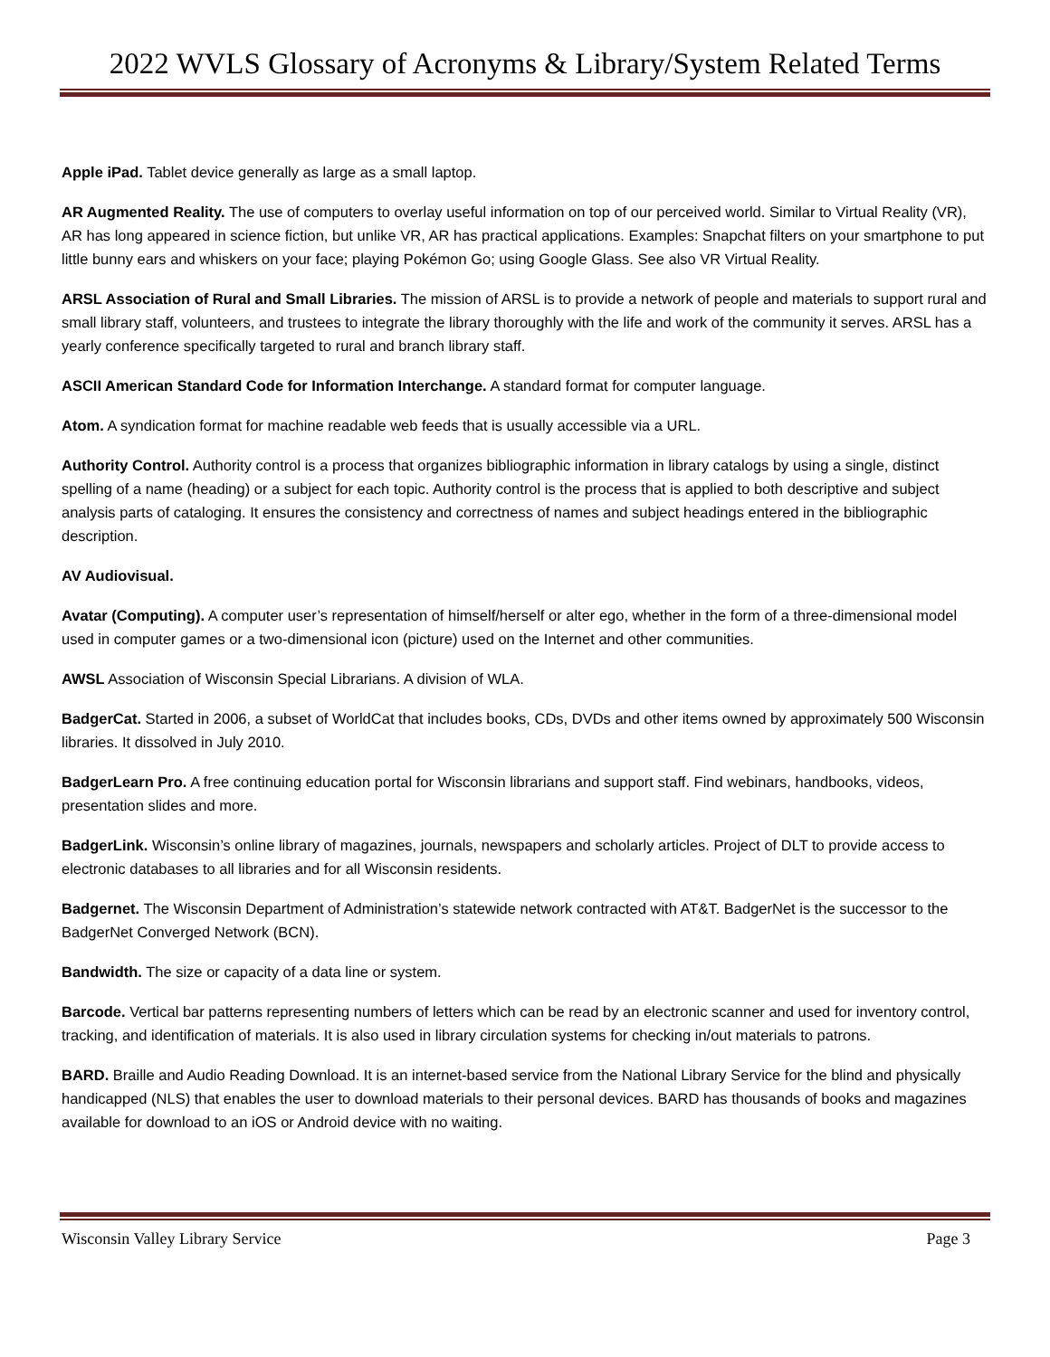2022 WVLS Glossary of Acronyms & Library/System Related Terms
Apple iPad. Tablet device generally as large as a small laptop.
AR Augmented Reality. The use of computers to overlay useful information on top of our perceived world. Similar to Virtual Reality (VR), AR has long appeared in science fiction, but unlike VR, AR has practical applications. Examples: Snapchat filters on your smartphone to put little bunny ears and whiskers on your face; playing Pokémon Go; using Google Glass. See also VR Virtual Reality.
ARSL Association of Rural and Small Libraries. The mission of ARSL is to provide a network of people and materials to support rural and small library staff, volunteers, and trustees to integrate the library thoroughly with the life and work of the community it serves. ARSL has a yearly conference specifically targeted to rural and branch library staff.
ASCII American Standard Code for Information Interchange. A standard format for computer language.
Atom. A syndication format for machine readable web feeds that is usually accessible via a URL.
Authority Control. Authority control is a process that organizes bibliographic information in library catalogs by using a single, distinct spelling of a name (heading) or a subject for each topic. Authority control is the process that is applied to both descriptive and subject analysis parts of cataloging. It ensures the consistency and correctness of names and subject headings entered in the bibliographic description.
AV Audiovisual.
Avatar (Computing). A computer user’s representation of himself/herself or alter ego, whether in the form of a three-dimensional model used in computer games or a two-dimensional icon (picture) used on the Internet and other communities.
AWSL Association of Wisconsin Special Librarians. A division of WLA.
BadgerCat. Started in 2006, a subset of WorldCat that includes books, CDs, DVDs and other items owned by approximately 500 Wisconsin libraries. It dissolved in July 2010.
BadgerLearn Pro. A free continuing education portal for Wisconsin librarians and support staff. Find webinars, handbooks, videos, presentation slides and more.
BadgerLink. Wisconsin’s online library of magazines, journals, newspapers and scholarly articles. Project of DLT to provide access to electronic databases to all libraries and for all Wisconsin residents.
Badgernet. The Wisconsin Department of Administration’s statewide network contracted with AT&T. BadgerNet is the successor to the BadgerNet Converged Network (BCN).
Bandwidth. The size or capacity of a data line or system.
Barcode. Vertical bar patterns representing numbers of letters which can be read by an electronic scanner and used for inventory control, tracking, and identification of materials. It is also used in library circulation systems for checking in/out materials to patrons.
BARD. Braille and Audio Reading Download. It is an internet-based service from the National Library Service for the blind and physically handicapped (NLS) that enables the user to download materials to their personal devices. BARD has thousands of books and magazines available for download to an iOS or Android device with no waiting.
Wisconsin Valley Library Service Page 3